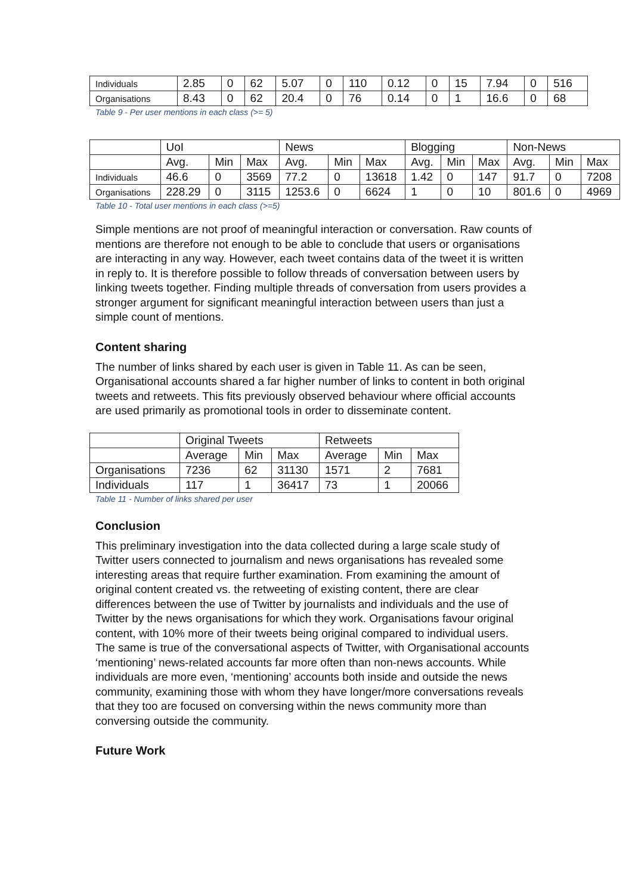| Individuals | 2.85 | 0 | 62 | 5.07 | 0 | 110 | 0.12 | 0 | 15 | 7.94 | 0 | 516 |
| Organisations | 8.43 | 0 | 62 | 20.4 | 0 | 76 | 0.14 | 0 | 1 | 16.6 | 0 | 68 |
Table 9 - Per user mentions in each class (>= 5)
| | UoI | | | News | | | Blogging | | | Non-News | | |
| | Avg. | Min | Max | Avg. | Min | Max | Avg. | Min | Max | Avg. | Min | Max |
| Individuals | 46.6 | 0 | 3569 | 77.2 | 0 | 13618 | 1.42 | 0 | 147 | 91.7 | 0 | 7208 |
| Organisations | 228.29 | 0 | 3115 | 1253.6 | 0 | 6624 | 1 | 0 | 10 | 801.6 | 0 | 4969 |
Table 10 - Total user mentions in each class (>=5)
Simple mentions are not proof of meaningful interaction or conversation. Raw counts of mentions are therefore not enough to be able to conclude that users or organisations are interacting in any way. However, each tweet contains data of the tweet it is written in reply to. It is therefore possible to follow threads of conversation between users by linking tweets together. Finding multiple threads of conversation from users provides a stronger argument for significant meaningful interaction between users than just a simple count of mentions.
Content sharing
The number of links shared by each user is given in Table 11. As can be seen, Organisational accounts shared a far higher number of links to content in both original tweets and retweets. This fits previously observed behaviour where official accounts are used primarily as promotional tools in order to disseminate content.
| | Original Tweets | | | Retweets | | |
| | Average | Min | Max | Average | Min | Max |
| Organisations | 7236 | 62 | 31130 | 1571 | 2 | 7681 |
| Individuals | 117 | 1 | 36417 | 73 | 1 | 20066 |
Table 11 - Number of links shared per user
Conclusion
This preliminary investigation into the data collected during a large scale study of Twitter users connected to journalism and news organisations has revealed some interesting areas that require further examination. From examining the amount of original content created vs. the retweeting of existing content, there are clear differences between the use of Twitter by journalists and individuals and the use of Twitter by the news organisations for which they work. Organisations favour original content, with 10% more of their tweets being original compared to individual users.
The same is true of the conversational aspects of Twitter, with Organisational accounts ‘mentioning’ news-related accounts far more often than non-news accounts. While individuals are more even, ‘mentioning’ accounts both inside and outside the news community, examining those with whom they have longer/more conversations reveals that they too are focused on conversing within the news community more than conversing outside the community.
Future Work